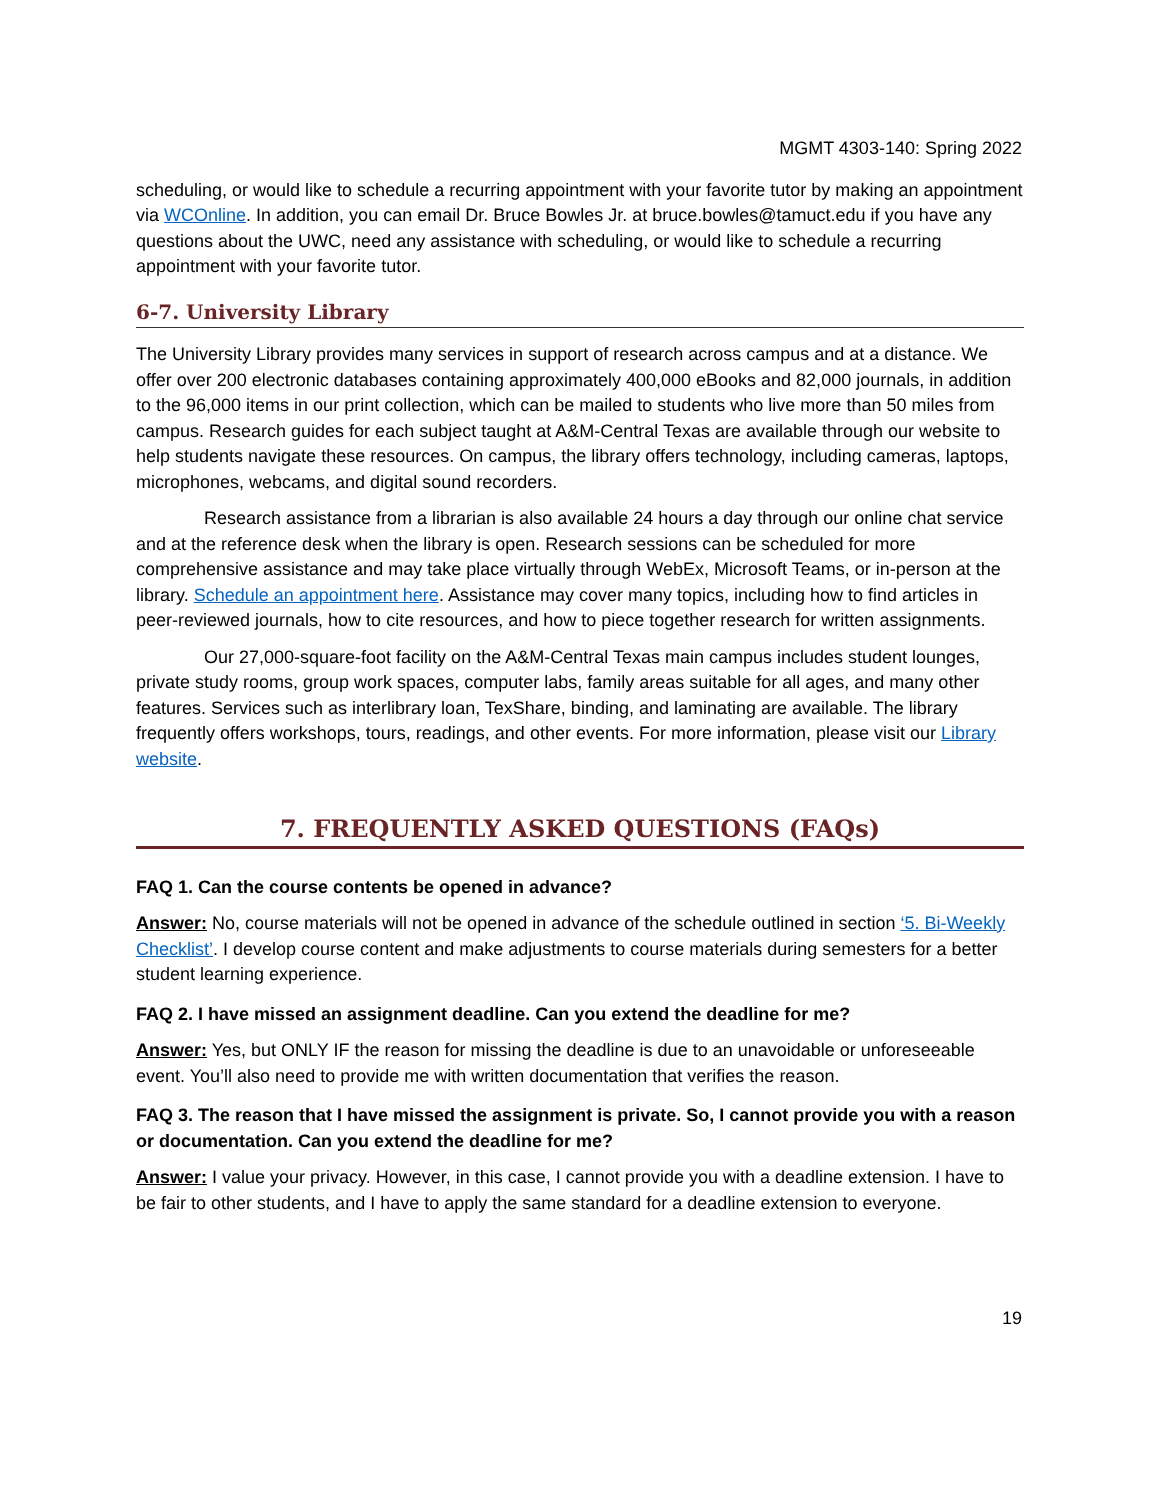MGMT 4303-140: Spring 2022
scheduling, or would like to schedule a recurring appointment with your favorite tutor by making an appointment via WCOnline. In addition, you can email Dr. Bruce Bowles Jr. at bruce.bowles@tamuct.edu if you have any questions about the UWC, need any assistance with scheduling, or would like to schedule a recurring appointment with your favorite tutor.
6-7. University Library
The University Library provides many services in support of research across campus and at a distance. We offer over 200 electronic databases containing approximately 400,000 eBooks and 82,000 journals, in addition to the 96,000 items in our print collection, which can be mailed to students who live more than 50 miles from campus. Research guides for each subject taught at A&M-Central Texas are available through our website to help students navigate these resources. On campus, the library offers technology, including cameras, laptops, microphones, webcams, and digital sound recorders.
Research assistance from a librarian is also available 24 hours a day through our online chat service and at the reference desk when the library is open. Research sessions can be scheduled for more comprehensive assistance and may take place virtually through WebEx, Microsoft Teams, or in-person at the library. Schedule an appointment here. Assistance may cover many topics, including how to find articles in peer-reviewed journals, how to cite resources, and how to piece together research for written assignments.
Our 27,000-square-foot facility on the A&M-Central Texas main campus includes student lounges, private study rooms, group work spaces, computer labs, family areas suitable for all ages, and many other features. Services such as interlibrary loan, TexShare, binding, and laminating are available. The library frequently offers workshops, tours, readings, and other events. For more information, please visit our Library website.
7. FREQUENTLY ASKED QUESTIONS (FAQs)
FAQ 1. Can the course contents be opened in advance?
Answer: No, course materials will not be opened in advance of the schedule outlined in section ‘5. Bi-Weekly Checklist’. I develop course content and make adjustments to course materials during semesters for a better student learning experience.
FAQ 2. I have missed an assignment deadline. Can you extend the deadline for me?
Answer: Yes, but ONLY IF the reason for missing the deadline is due to an unavoidable or unforeseeable event. You’ll also need to provide me with written documentation that verifies the reason.
FAQ 3. The reason that I have missed the assignment is private. So, I cannot provide you with a reason or documentation. Can you extend the deadline for me?
Answer: I value your privacy. However, in this case, I cannot provide you with a deadline extension. I have to be fair to other students, and I have to apply the same standard for a deadline extension to everyone.
19